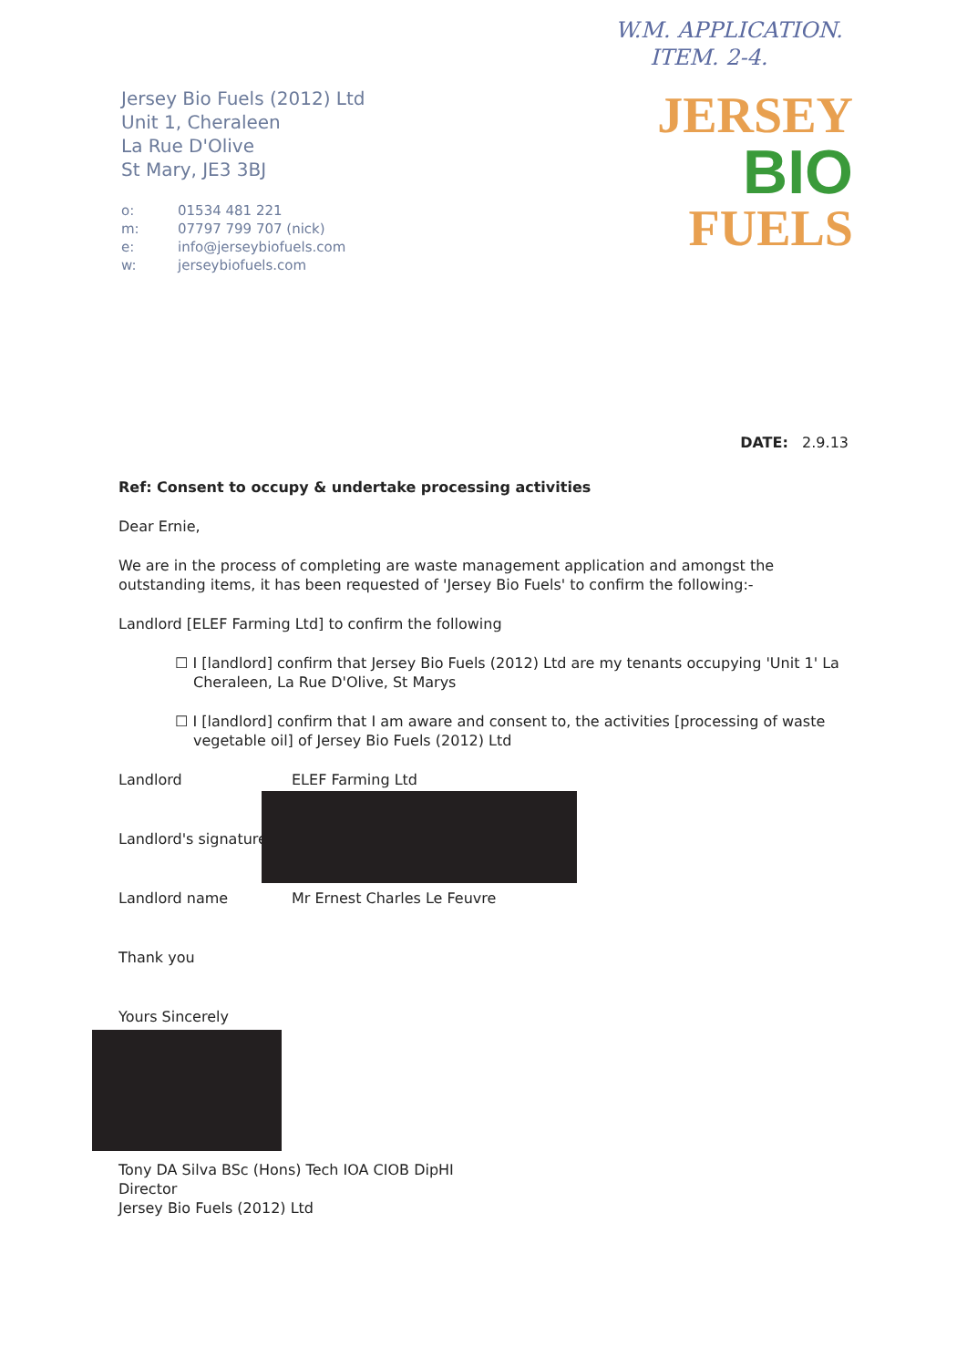W.M. APPLICATION.
ITEM. 2-4.
Jersey Bio Fuels (2012) Ltd
Unit 1, Cheraleen
La Rue D'Olive
St Mary, JE3 3BJ
o: 01534 481 221
m: 07797 799 707 (nick)
e: info@jerseybiofuels.com
w: jerseybiofuels.com
JERSEY
BIO
FUELS
DATE: 2.9.13
Ref: Consent to occupy & undertake processing activities
Dear Ernie,
We are in the process of completing are waste management application and amongst the outstanding items, it has been requested of 'Jersey Bio Fuels' to confirm the following:-
Landlord [ELEF Farming Ltd] to confirm the following
☐ I [landlord] confirm that Jersey Bio Fuels (2012) Ltd are my tenants occupying 'Unit 1' La Cheraleen, La Rue D'Olive, St Marys
☐ I [landlord] confirm that I am aware and consent to, the activities [processing of waste vegetable oil] of Jersey Bio Fuels (2012) Ltd
Landlord ELEF Farming Ltd
Landlord's signature
Landlord name Mr Ernest Charles Le Feuvre
Thank you
Yours Sincerely
Tony DA Silva BSc (Hons) Tech IOA CIOB DipHI
Director
Jersey Bio Fuels (2012) Ltd